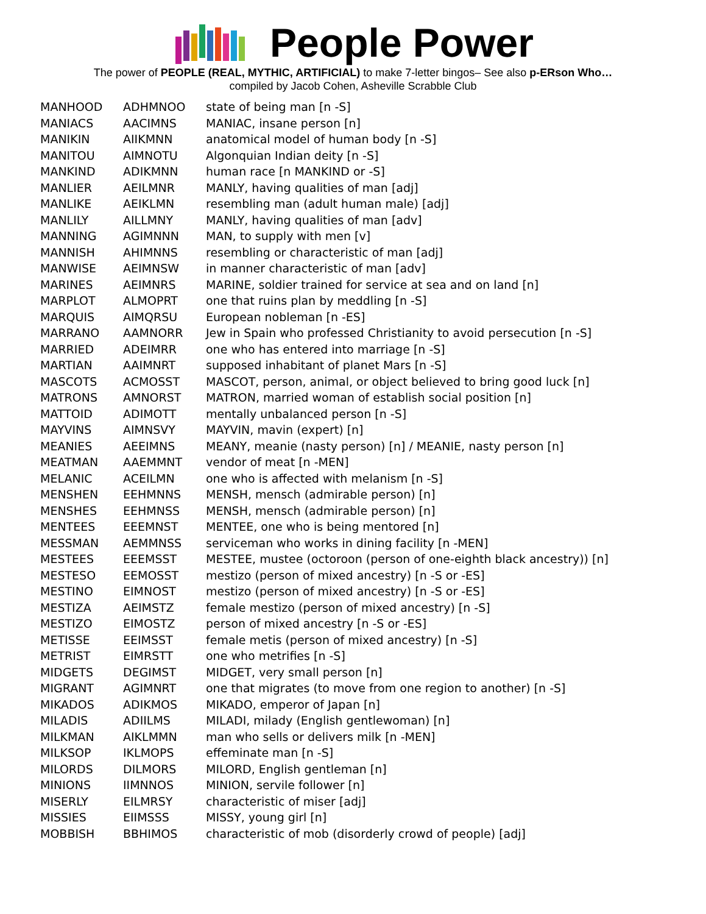People Power
The power of PEOPLE (REAL, MYTHIC, ARTIFICIAL) to make 7-letter bingos– See also p-ERson Who…
compiled by Jacob Cohen, Asheville Scrabble Club
| MANHOOD | ADHMNOO | state of being man [n -S] |
| MANIACS | AACIMNS | MANIAC, insane person [n] |
| MANIKIN | AIIKMNN | anatomical model of human body [n -S] |
| MANITOU | AIMNOTU | Algonquian Indian deity [n -S] |
| MANKIND | ADIKMNN | human race [n MANKIND or -S] |
| MANLIER | AEILMNR | MANLY, having qualities of man [adj] |
| MANLIKE | AEIKLMN | resembling man (adult human male) [adj] |
| MANLILY | AILLMNY | MANLY, having qualities of man [adv] |
| MANNING | AGIMNNN | MAN, to supply with men [v] |
| MANNISH | AHIMNNS | resembling or characteristic of man [adj] |
| MANWISE | AEIMNSW | in manner characteristic of man [adv] |
| MARINES | AEIMNRS | MARINE, soldier trained for service at sea and on land [n] |
| MARPLOT | ALMOPRT | one that ruins plan by meddling [n -S] |
| MARQUIS | AIMQRSU | European nobleman [n -ES] |
| MARRANO | AAMNORR | Jew in Spain who professed Christianity to avoid persecution [n -S] |
| MARRIED | ADEIMRR | one who has entered into marriage [n -S] |
| MARTIAN | AAIMNRT | supposed inhabitant of planet Mars [n -S] |
| MASCOTS | ACMOSST | MASCOT, person, animal, or object believed to bring good luck [n] |
| MATRONS | AMNORST | MATRON, married woman of establish social position [n] |
| MATTOID | ADIMOTT | mentally unbalanced person [n -S] |
| MAYVINS | AIMNSVY | MAYVIN, mavin (expert) [n] |
| MEANIES | AEEIMNS | MEANY, meanie (nasty person) [n] / MEANIE, nasty person [n] |
| MEATMAN | AAEMMNT | vendor of meat [n -MEN] |
| MELANIC | ACEILMN | one who is affected with melanism [n -S] |
| MENSHEN | EEHMNNS | MENSH, mensch (admirable person) [n] |
| MENSHES | EEHMNSS | MENSH, mensch (admirable person) [n] |
| MENTEES | EEEMNST | MENTEE, one who is being mentored [n] |
| MESSMAN | AEMMNSS | serviceman who works in dining facility [n -MEN] |
| MESTEES | EEEMSST | MESTEE, mustee (octoroon (person of one-eighth black ancestry)) [n] |
| MESTESO | EEMOSST | mestizo (person of mixed ancestry) [n -S or -ES] |
| MESTINO | EIMNOST | mestizo (person of mixed ancestry) [n -S or -ES] |
| MESTIZA | AEIMSTZ | female mestizo (person of mixed ancestry) [n -S] |
| MESTIZO | EIMOSTZ | person of mixed ancestry [n -S or -ES] |
| METISSE | EEIMSST | female metis (person of mixed ancestry) [n -S] |
| METRIST | EIMRSTT | one who metrifies [n -S] |
| MIDGETS | DEGIMST | MIDGET, very small person [n] |
| MIGRANT | AGIMNRT | one that migrates (to move from one region to another) [n -S] |
| MIKADOS | ADIKMOS | MIKADO, emperor of Japan [n] |
| MILADIS | ADIILMS | MILADI, milady (English gentlewoman) [n] |
| MILKMAN | AIKLMMN | man who sells or delivers milk [n -MEN] |
| MILKSOP | IKLMOPS | effeminate man [n -S] |
| MILORDS | DILMORS | MILORD, English gentleman [n] |
| MINIONS | IIMNNOS | MINION, servile follower [n] |
| MISERLY | EILMRSY | characteristic of miser [adj] |
| MISSIES | EIIMSSS | MISSY, young girl [n] |
| MOBBISH | BBHIMOS | characteristic of mob (disorderly crowd of people) [adj] |